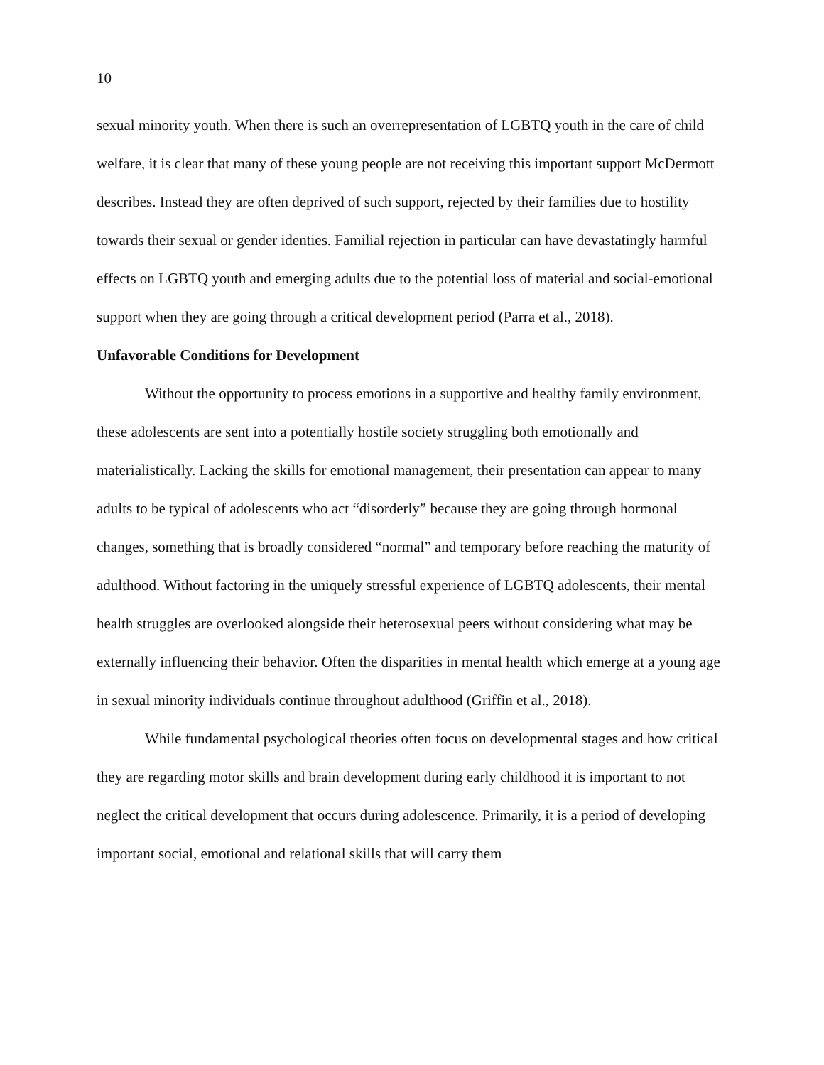10
sexual minority youth. When there is such an overrepresentation of LGBTQ youth in the care of child welfare, it is clear that many of these young people are not receiving this important support McDermott describes. Instead they are often deprived of such support, rejected by their families due to hostility towards their sexual or gender identies. Familial rejection in particular can have devastatingly harmful effects on LGBTQ youth and emerging adults due to the potential loss of material and social-emotional support when they are going through a critical development period (Parra et al., 2018).
Unfavorable Conditions for Development
Without the opportunity to process emotions in a supportive and healthy family environment, these adolescents are sent into a potentially hostile society struggling both emotionally and materialistically. Lacking the skills for emotional management, their presentation can appear to many adults to be typical of adolescents who act “disorderly” because they are going through hormonal changes, something that is broadly considered “normal” and temporary before reaching the maturity of adulthood. Without factoring in the uniquely stressful experience of LGBTQ adolescents, their mental health struggles are overlooked alongside their heterosexual peers without considering what may be externally influencing their behavior. Often the disparities in mental health which emerge at a young age in sexual minority individuals continue throughout adulthood (Griffin et al., 2018).
While fundamental psychological theories often focus on developmental stages and how critical they are regarding motor skills and brain development during early childhood it is important to not neglect the critical development that occurs during adolescence. Primarily, it is a period of developing important social, emotional and relational skills that will carry them